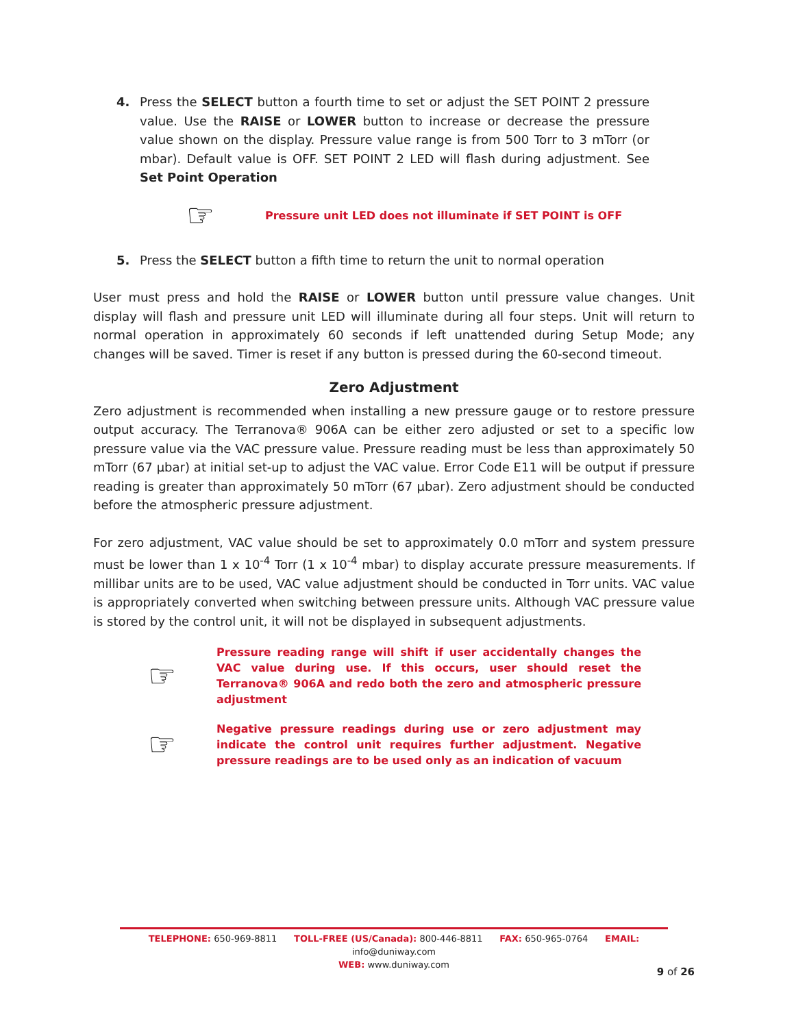4. Press the SELECT button a fourth time to set or adjust the SET POINT 2 pressure value. Use the RAISE or LOWER button to increase or decrease the pressure value shown on the display. Pressure value range is from 500 Torr to 3 mTorr (or mbar). Default value is OFF. SET POINT 2 LED will flash during adjustment. See Set Point Operation
☞ Pressure unit LED does not illuminate if SET POINT is OFF
5. Press the SELECT button a fifth time to return the unit to normal operation
User must press and hold the RAISE or LOWER button until pressure value changes. Unit display will flash and pressure unit LED will illuminate during all four steps. Unit will return to normal operation in approximately 60 seconds if left unattended during Setup Mode; any changes will be saved. Timer is reset if any button is pressed during the 60-second timeout.
Zero Adjustment
Zero adjustment is recommended when installing a new pressure gauge or to restore pressure output accuracy. The Terranova® 906A can be either zero adjusted or set to a specific low pressure value via the VAC pressure value. Pressure reading must be less than approximately 50 mTorr (67 µbar) at initial set-up to adjust the VAC value. Error Code E11 will be output if pressure reading is greater than approximately 50 mTorr (67 µbar). Zero adjustment should be conducted before the atmospheric pressure adjustment.
For zero adjustment, VAC value should be set to approximately 0.0 mTorr and system pressure must be lower than 1 x 10<sup>-4</sup> Torr (1 x 10<sup>-4</sup> mbar) to display accurate pressure measurements. If millibar units are to be used, VAC value adjustment should be conducted in Torr units. VAC value is appropriately converted when switching between pressure units. Although VAC pressure value is stored by the control unit, it will not be displayed in subsequent adjustments.
☞ Pressure reading range will shift if user accidentally changes the VAC value during use. If this occurs, user should reset the Terranova® 906A and redo both the zero and atmospheric pressure adjustment
☞ Negative pressure readings during use or zero adjustment may indicate the control unit requires further adjustment. Negative pressure readings are to be used only as an indication of vacuum
TELEPHONE: 650-969-8811 TOLL-FREE (US/Canada): 800-446-8811 FAX: 650-965-0764 EMAIL: info@duniway.com
WEB: www.duniway.com
9 of 26